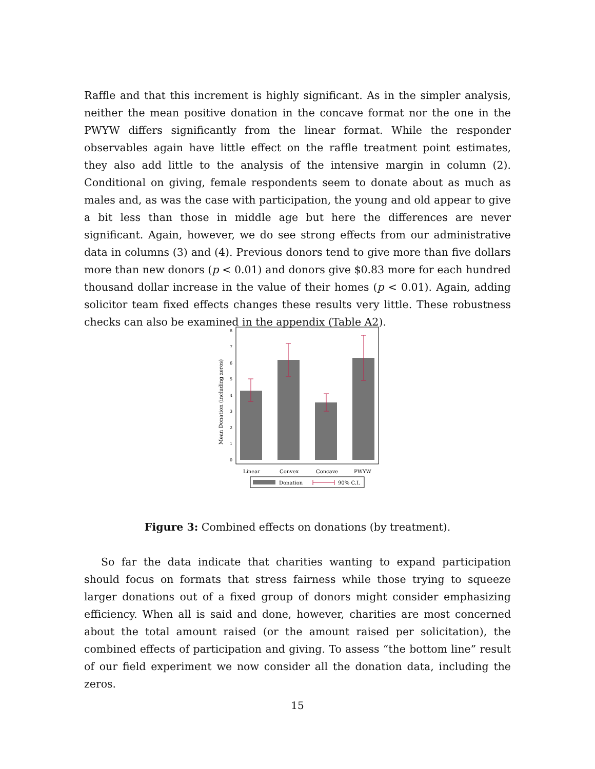Raffle and that this increment is highly significant. As in the simpler analysis, neither the mean positive donation in the concave format nor the one in the PWYW differs significantly from the linear format. While the responder observables again have little effect on the raffle treatment point estimates, they also add little to the analysis of the intensive margin in column (2). Conditional on giving, female respondents seem to donate about as much as males and, as was the case with participation, the young and old appear to give a bit less than those in middle age but here the differences are never significant. Again, however, we do see strong effects from our administrative data in columns (3) and (4). Previous donors tend to give more than five dollars more than new donors (p < 0.01) and donors give $0.83 more for each hundred thousand dollar increase in the value of their homes (p < 0.01). Again, adding solicitor team fixed effects changes these results very little. These robustness checks can also be examined in the appendix (Table A2).
Mean Donation (including zeros)
0
1
2
3
4
5
6
7
8
Linear
Convex
Concave
PWYW
Donation
90% C.I.
Figure 3: Combined effects on donations (by treatment).
So far the data indicate that charities wanting to expand participation should focus on formats that stress fairness while those trying to squeeze larger donations out of a fixed group of donors might consider emphasizing efficiency. When all is said and done, however, charities are most concerned about the total amount raised (or the amount raised per solicitation), the combined effects of participation and giving. To assess “the bottom line” result of our field experiment we now consider all the donation data, including the zeros.
15